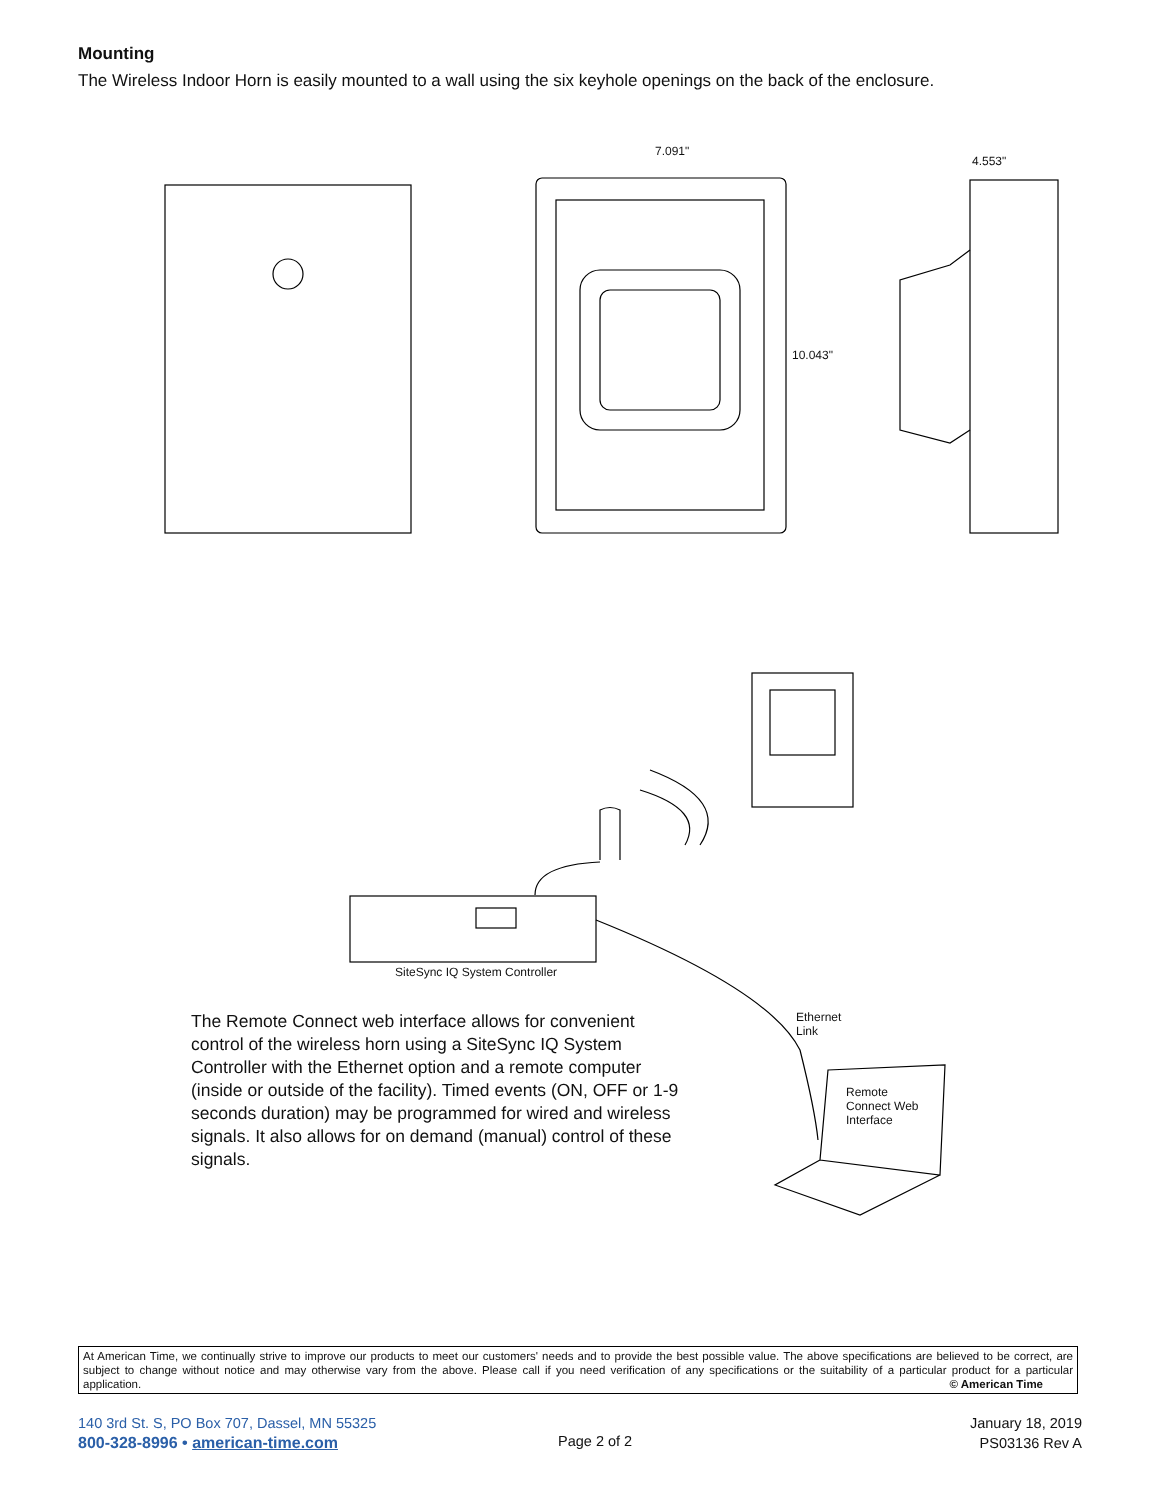Mounting
The Wireless Indoor Horn is easily mounted to a wall using the six keyhole openings on the back of the enclosure.
7.091"
10.043"
4.553"
SiteSync IQ System Controller
Ethernet
Link
Remote
Connect Web
Interface
The Remote Connect web interface allows for convenient control of the wireless horn using a SiteSync IQ System Controller with the Ethernet option and a remote computer (inside or outside of the facility). Timed events (ON, OFF or 1-9 seconds duration) may be programmed for wired and wireless signals. It also allows for on demand (manual) control of these signals.
At American Time, we continually strive to improve our products to meet our customers' needs and to provide the best possible value. The above specifications are believed to be correct, are subject to change without notice and may otherwise vary from the above. Please call if you need verification of any specifications or the suitability of a particular product for a particular application. © American Time
140 3rd St. S, PO Box 707, Dassel, MN 55325
800-328-8996 • american-time.com
Page 2 of 2
January 18, 2019
PS03136 Rev A